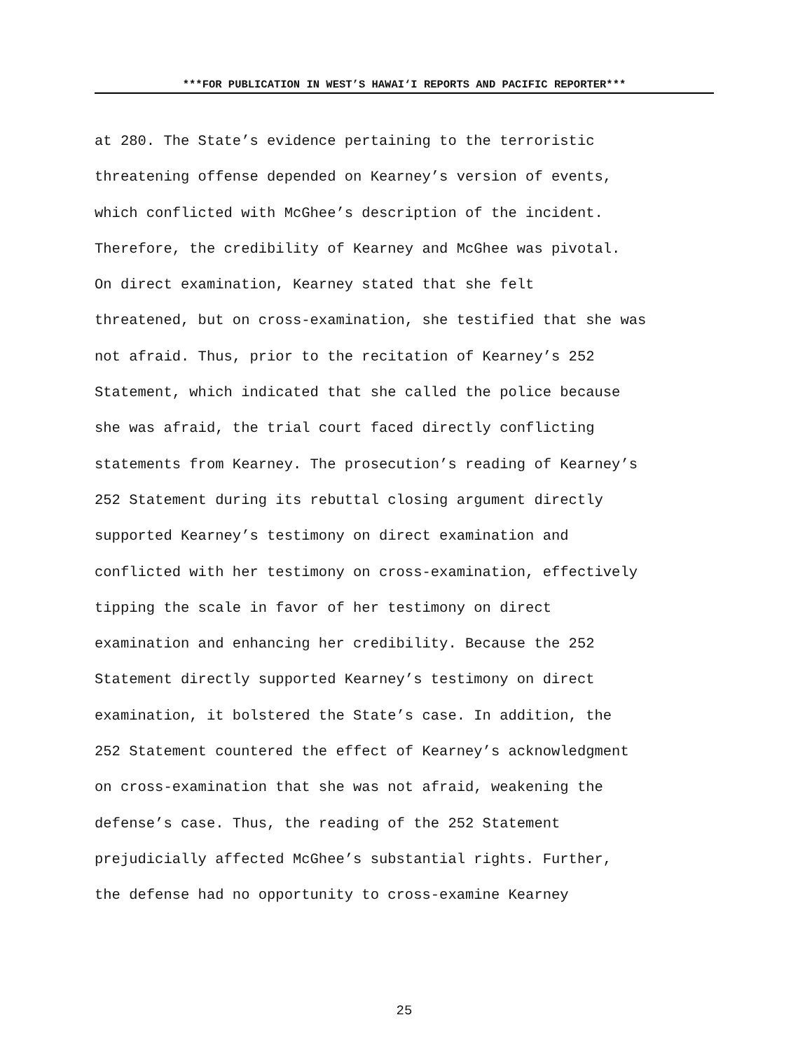***FOR PUBLICATION IN WEST’S HAWAI‘I REPORTS AND PACIFIC REPORTER***
at 280. The State’s evidence pertaining to the terroristic threatening offense depended on Kearney’s version of events, which conflicted with McGhee’s description of the incident. Therefore, the credibility of Kearney and McGhee was pivotal.
On direct examination, Kearney stated that she felt threatened, but on cross-examination, she testified that she was not afraid. Thus, prior to the recitation of Kearney’s 252 Statement, which indicated that she called the police because she was afraid, the trial court faced directly conflicting statements from Kearney. The prosecution’s reading of Kearney’s 252 Statement during its rebuttal closing argument directly supported Kearney’s testimony on direct examination and conflicted with her testimony on cross-examination, effectively tipping the scale in favor of her testimony on direct examination and enhancing her credibility. Because the 252 Statement directly supported Kearney’s testimony on direct examination, it bolstered the State’s case. In addition, the 252 Statement countered the effect of Kearney’s acknowledgment on cross-examination that she was not afraid, weakening the defense’s case. Thus, the reading of the 252 Statement prejudicially affected McGhee’s substantial rights. Further, the defense had no opportunity to cross-examine Kearney
25